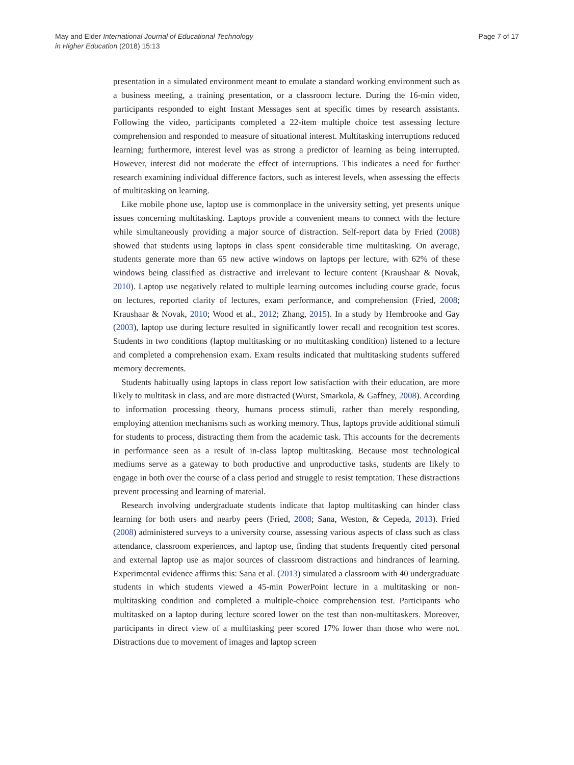May and Elder International Journal of Educational Technology
in Higher Education (2018) 15:13
Page 7 of 17
presentation in a simulated environment meant to emulate a standard working environment such as a business meeting, a training presentation, or a classroom lecture. During the 16-min video, participants responded to eight Instant Messages sent at specific times by research assistants. Following the video, participants completed a 22-item multiple choice test assessing lecture comprehension and responded to measure of situational interest. Multitasking interruptions reduced learning; furthermore, interest level was as strong a predictor of learning as being interrupted. However, interest did not moderate the effect of interruptions. This indicates a need for further research examining individual difference factors, such as interest levels, when assessing the effects of multitasking on learning.
Like mobile phone use, laptop use is commonplace in the university setting, yet presents unique issues concerning multitasking. Laptops provide a convenient means to connect with the lecture while simultaneously providing a major source of distraction. Self-report data by Fried (2008) showed that students using laptops in class spent considerable time multitasking. On average, students generate more than 65 new active windows on laptops per lecture, with 62% of these windows being classified as distractive and irrelevant to lecture content (Kraushaar & Novak, 2010). Laptop use negatively related to multiple learning outcomes including course grade, focus on lectures, reported clarity of lectures, exam performance, and comprehension (Fried, 2008; Kraushaar & Novak, 2010; Wood et al., 2012; Zhang, 2015). In a study by Hembrooke and Gay (2003), laptop use during lecture resulted in significantly lower recall and recognition test scores. Students in two conditions (laptop multitasking or no multitasking condition) listened to a lecture and completed a comprehension exam. Exam results indicated that multitasking students suffered memory decrements.
Students habitually using laptops in class report low satisfaction with their education, are more likely to multitask in class, and are more distracted (Wurst, Smarkola, & Gaffney, 2008). According to information processing theory, humans process stimuli, rather than merely responding, employing attention mechanisms such as working memory. Thus, laptops provide additional stimuli for students to process, distracting them from the academic task. This accounts for the decrements in performance seen as a result of in-class laptop multitasking. Because most technological mediums serve as a gateway to both productive and unproductive tasks, students are likely to engage in both over the course of a class period and struggle to resist temptation. These distractions prevent processing and learning of material.
Research involving undergraduate students indicate that laptop multitasking can hinder class learning for both users and nearby peers (Fried, 2008; Sana, Weston, & Cepeda, 2013). Fried (2008) administered surveys to a university course, assessing various aspects of class such as class attendance, classroom experiences, and laptop use, finding that students frequently cited personal and external laptop use as major sources of classroom distractions and hindrances of learning. Experimental evidence affirms this: Sana et al. (2013) simulated a classroom with 40 undergraduate students in which students viewed a 45-min PowerPoint lecture in a multitasking or non-multitasking condition and completed a multiple-choice comprehension test. Participants who multitasked on a laptop during lecture scored lower on the test than non-multitaskers. Moreover, participants in direct view of a multitasking peer scored 17% lower than those who were not. Distractions due to movement of images and laptop screen